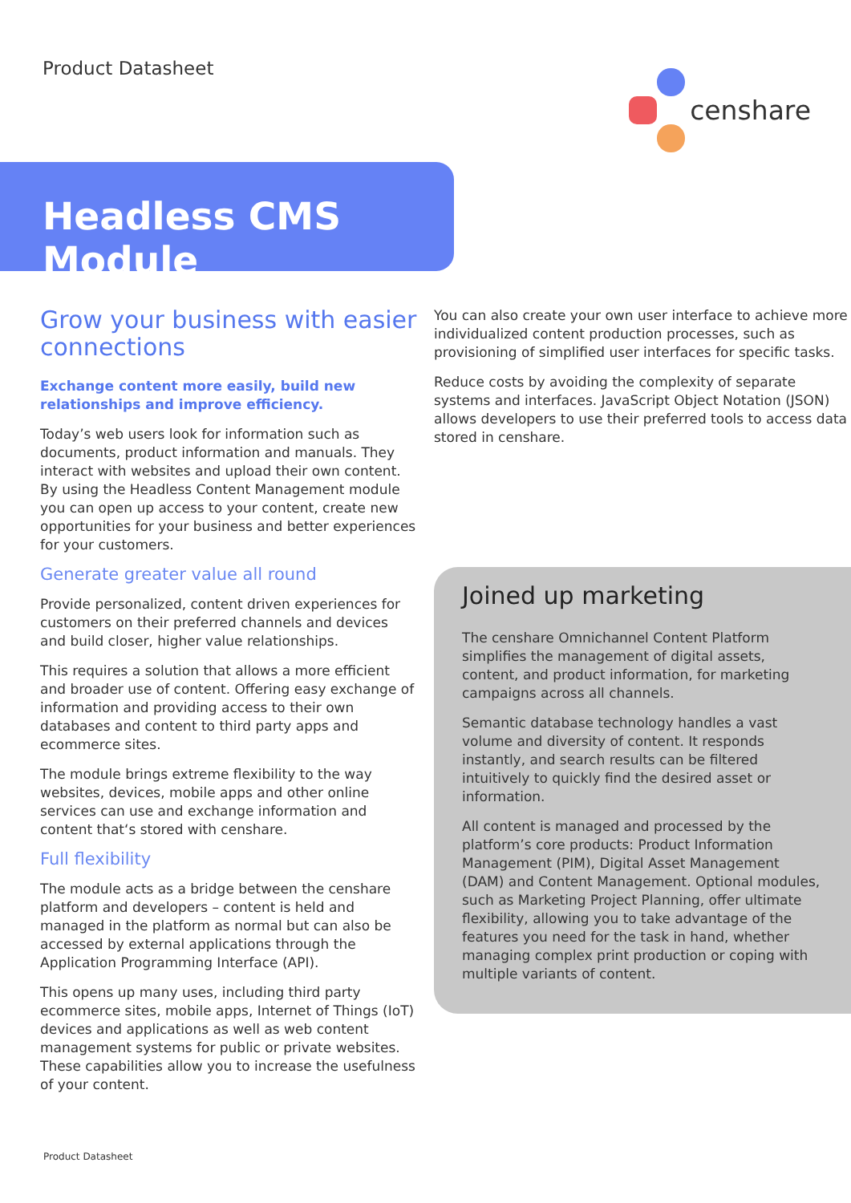Product Datasheet
censhare
Headless CMS Module
Grow your business with easier connections
Exchange content more easily, build new relationships and improve efficiency.
Today’s web users look for information such as documents, product information and manuals. They interact with websites and upload their own content. By using the Headless Content Management module you can open up access to your content, create new opportunities for your business and better experiences for your customers.
Generate greater value all round
Provide personalized, content driven experiences for customers on their preferred channels and devices and build closer, higher value relationships.
This requires a solution that allows a more efficient and broader use of content. Offering easy exchange of information and providing access to their own databases and content to third party apps and ecommerce sites.
The module brings extreme flexibility to the way websites, devices, mobile apps and other online services can use and exchange information and content that‘s stored with censhare.
Full flexibility
The module acts as a bridge between the censhare platform and developers – content is held and managed in the platform as normal but can also be accessed by external applications through the Application Programming Interface (API).
This opens up many uses, including third party ecommerce sites, mobile apps, Internet of Things (IoT) devices and applications as well as web content management systems for public or private websites. These capabilities allow you to increase the usefulness of your content.
You can also create your own user interface to achieve more individualized content production processes, such as provisioning of simplified user interfaces for specific tasks.
Reduce costs by avoiding the complexity of separate systems and interfaces. JavaScript Object Notation (JSON) allows developers to use their preferred tools to access data stored in censhare.
Joined up marketing
The censhare Omnichannel Content Platform simplifies the management of digital assets, content, and product information, for marketing campaigns across all channels.
Semantic database technology handles a vast volume and diversity of content. It responds instantly, and search results can be filtered intuitively to quickly find the desired asset or information.
All content is managed and processed by the platform’s core products: Product Information Management (PIM), Digital Asset Management (DAM) and Content Management. Optional modules, such as Marketing Project Planning, offer ultimate flexibility, allowing you to take advantage of the features you need for the task in hand, whether managing complex print production or coping with multiple variants of content.
Product Datasheet